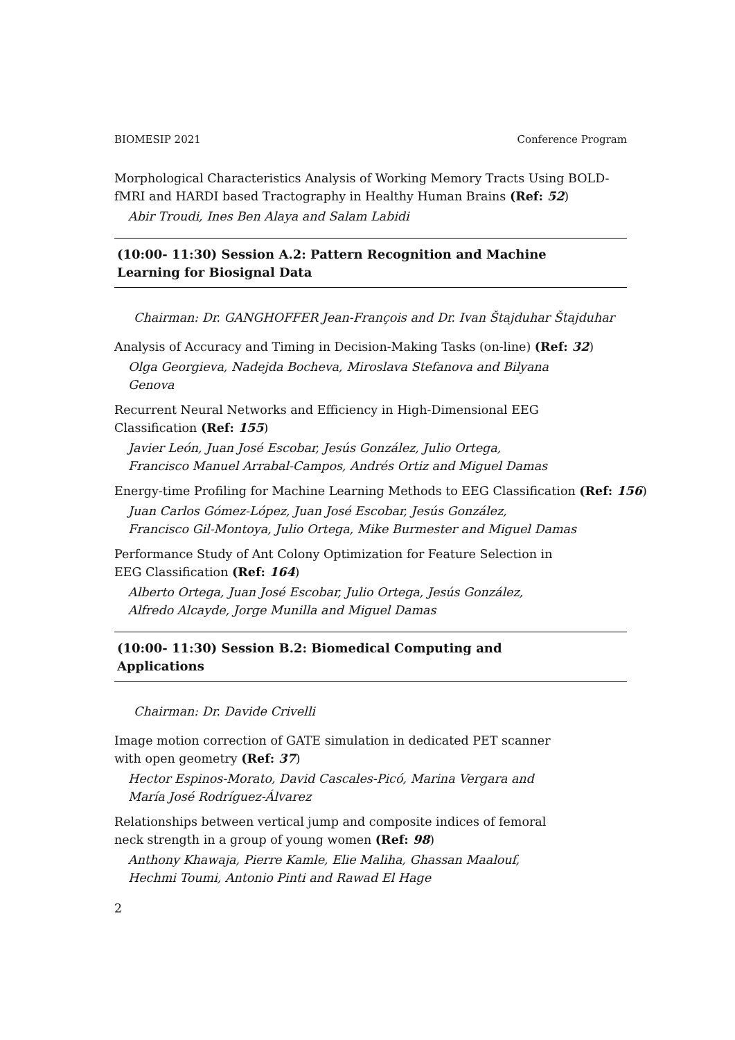BIOMESIP 2021 Conference Program
Morphological Characteristics Analysis of Working Memory Tracts Using BOLD-fMRI and HARDI based Tractography in Healthy Human Brains (Ref: 52)
Abir Troudi, Ines Ben Alaya and Salam Labidi
(10:00- 11:30) Session A.2: Pattern Recognition and Machine
Learning for Biosignal Data
Chairman: Dr. GANGHOFFER Jean-François and Dr. Ivan Štajduhar Štajduhar
Analysis of Accuracy and Timing in Decision-Making Tasks (on-line) (Ref: 32)
Olga Georgieva, Nadejda Bocheva, Miroslava Stefanova and Bilyana
Genova
Recurrent Neural Networks and Efficiency in High-Dimensional EEG
Classification (Ref: 155)
Javier León, Juan José Escobar, Jesús González, Julio Ortega,
Francisco Manuel Arrabal-Campos, Andrés Ortiz and Miguel Damas
Energy-time Profiling for Machine Learning Methods to EEG Classification (Ref: 156)
Juan Carlos Gómez-López, Juan José Escobar, Jesús González,
Francisco Gil-Montoya, Julio Ortega, Mike Burmester and Miguel Damas
Performance Study of Ant Colony Optimization for Feature Selection in
EEG Classification (Ref: 164)
Alberto Ortega, Juan José Escobar, Julio Ortega, Jesús González,
Alfredo Alcayde, Jorge Munilla and Miguel Damas
(10:00- 11:30) Session B.2: Biomedical Computing and
Applications
Chairman: Dr. Davide Crivelli
Image motion correction of GATE simulation in dedicated PET scanner
with open geometry (Ref: 37)
Hector Espinos-Morato, David Cascales-Picó, Marina Vergara and
María José Rodríguez-Álvarez
Relationships between vertical jump and composite indices of femoral
neck strength in a group of young women (Ref: 98)
Anthony Khawaja, Pierre Kamle, Elie Maliha, Ghassan Maalouf,
Hechmi Toumi, Antonio Pinti and Rawad El Hage
2